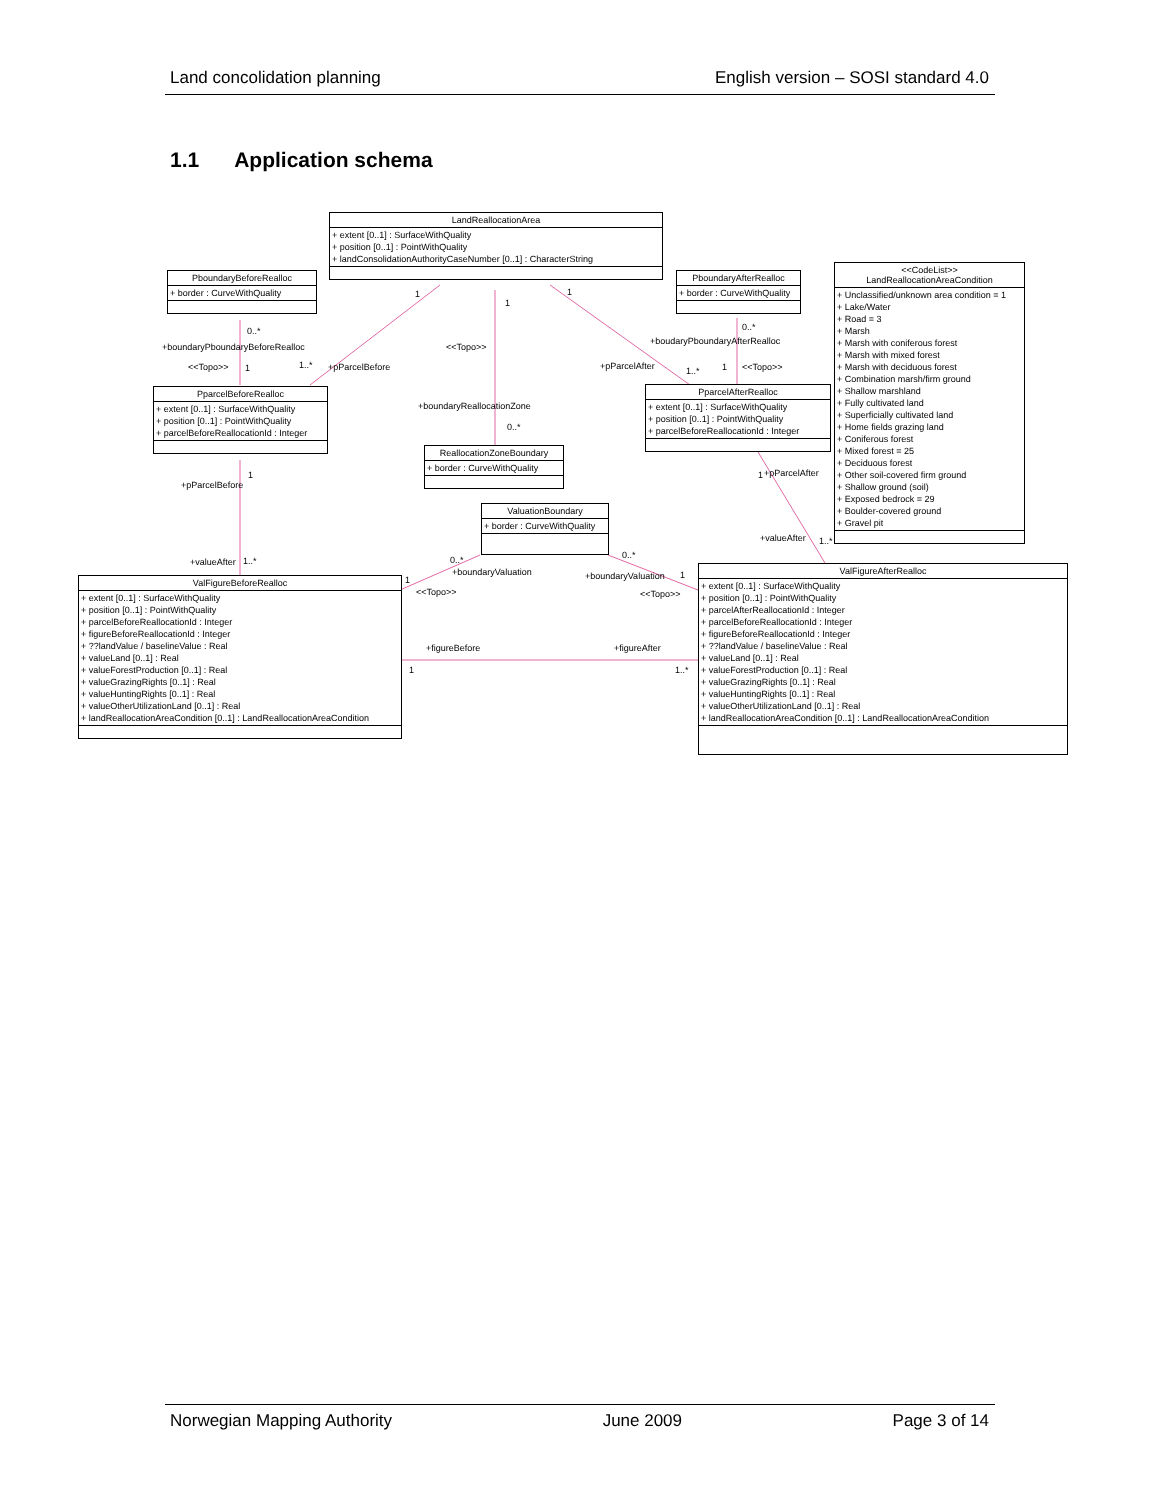Land concolidation planning English version – SOSI standard 4.0
1.1 Application schema
LandReallocationArea
+ extent [0..1] : SurfaceWithQuality
+ position [0..1] : PointWithQuality
+ landConsolidationAuthorityCaseNumber [0..1] : CharacterString
PboundaryBeforeRealloc
+ border : CurveWithQuality
PboundaryAfterRealloc
+ border : CurveWithQuality
<<CodeList>>
LandReallocationAreaCondition
+ Unclassified/unknown area condition = 1
+ Lake/Water
+ Road = 3
+ Marsh
+ Marsh with coniferous forest
+ Marsh with mixed forest
+ Marsh with deciduous forest
+ Combination marsh/firm ground
+ Shallow marshland
+ Fully cultivated land
+ Superficially cultivated land
+ Home fields grazing land
+ Coniferous forest
+ Mixed forest = 25
+ Deciduous forest
+ Other soil-covered firm ground
+ Shallow ground (soil)
+ Exposed bedrock = 29
+ Boulder-covered ground
+ Gravel pit
PparcelBeforeRealloc
+ extent [0..1] : SurfaceWithQuality
+ position [0..1] : PointWithQuality
+ parcelBeforeReallocationId : Integer
PparcelAfterRealloc
+ extent [0..1] : SurfaceWithQuality
+ position [0..1] : PointWithQuality
+ parcelBeforeReallocationId : Integer
ReallocationZoneBoundary
+ border : CurveWithQuality
ValuationBoundary
+ border : CurveWithQuality
ValFigureBeforeRealloc
+ extent [0..1] : SurfaceWithQuality
+ position [0..1] : PointWithQuality
+ parcelBeforeReallocationId : Integer
+ figureBeforeReallocationId : Integer
+ ??landValue / baselineValue : Real
+ valueLand [0..1] : Real
+ valueForestProduction [0..1] : Real
+ valueGrazingRights [0..1] : Real
+ valueHuntingRights [0..1] : Real
+ valueOtherUtilizationLand [0..1] : Real
+ landReallocationAreaCondition [0..1] : LandReallocationAreaCondition
ValFigureAfterRealloc
+ extent [0..1] : SurfaceWithQuality
+ position [0..1] : PointWithQuality
+ parcelAfterReallocationId : Integer
+ parcelBeforeReallocationId : Integer
+ figureBeforeReallocationId : Integer
+ ??landValue / baselineValue : Real
+ valueLand [0..1] : Real
+ valueForestProduction [0..1] : Real
+ valueGrazingRights [0..1] : Real
+ valueHuntingRights [0..1] : Real
+ valueOtherUtilizationLand [0..1] : Real
+ landReallocationAreaCondition [0..1] : LandReallocationAreaCondition
1
1
1
0..*
+boundaryPboundaryBeforeRealloc
<<Topo>> 1 1..* +pParcelBefore
<<Topo>>
+boundaryReallocationZone
0..*
0..*
+boudaryPboundaryAfterRealloc
+pParcelAfter 1..* 1 <<Topo>>
1
+pParcelBefore
1 +pParcelAfter
+valueAfter 1..*
+valueAfter 1..* 0..*
+boundaryValuation
0..*
+boundaryValuation 1 1
<<Topo>> <<Topo>>
+figureBefore +figureAfter
1 1..*
Norwegian Mapping Authority June 2009 Page 3 of 14